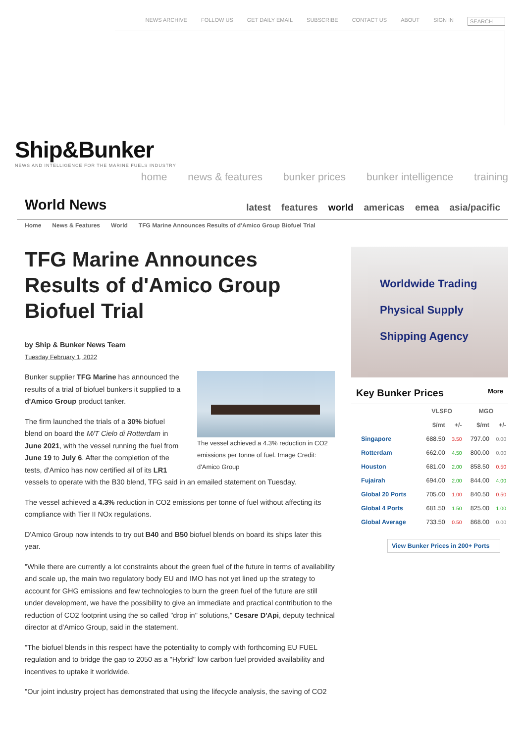NEWS ARCHIVE FOLLOW US GET DAILY EMAIL SUBSCRIBE CONTACT US ABOUT SIGN IN SEARCH
Ship&Bunker
NEWS AND INTELLIGENCE FOR THE MARINE FUELS INDUSTRY
home news & features bunker prices bunker intelligence training
World News
latest features world americas emea asia/pacific
Home News & Features World TFG Marine Announces Results of d'Amico Group Biofuel Trial
TFG Marine Announces Results of d'Amico Group Biofuel Trial
by Ship & Bunker News Team
Tuesday February 1, 2022
The vessel achieved a 4.3% reduction in CO2 emissions per tonne of fuel. Image Credit: d'Amico Group
Bunker supplier TFG Marine has announced the results of a trial of biofuel bunkers it supplied to a d'Amico Group product tanker.
The firm launched the trials of a 30% biofuel blend on board the M/T Cielo di Rotterdam in June 2021, with the vessel running the fuel from June 19 to July 6. After the completion of the tests, d'Amico has now certified all of its LR1 vessels to operate with the B30 blend, TFG said in an emailed statement on Tuesday.
The vessel achieved a 4.3% reduction in CO2 emissions per tonne of fuel without affecting its compliance with Tier II NOx regulations.
D'Amico Group now intends to try out B40 and B50 biofuel blends on board its ships later this year.
"While there are currently a lot constraints about the green fuel of the future in terms of availability and scale up, the main two regulatory body EU and IMO has not yet lined up the strategy to account for GHG emissions and few technologies to burn the green fuel of the future are still under development, we have the possibility to give an immediate and practical contribution to the reduction of CO2 footprint using the so called "drop in" solutions," Cesare D'Api, deputy technical director at d'Amico Group, said in the statement.
"The biofuel blends in this respect have the potentiality to comply with forthcoming EU FUEL regulation and to bridge the gap to 2050 as a "Hybrid" low carbon fuel provided availability and incentives to uptake it worldwide.
"Our joint industry project has demonstrated that using the lifecycle analysis, the saving of CO2
Worldwide Trading
Physical Supply
Shipping Agency
Key Bunker Prices More
| | VLSFO | | MGO | |
| --- | --- | --- | --- | --- |
| | $/mt | +/- | $/mt | +/- |
| Singapore | 688.50 | 3.50 | 797.00 | 0.00 |
| Rotterdam | 662.00 | 4.50 | 800.00 | 0.00 |
| Houston | 681.00 | 2.00 | 858.50 | 0.50 |
| Fujairah | 694.00 | 2.00 | 844.00 | 4.00 |
| Global 20 Ports | 705.00 | 1.00 | 840.50 | 0.50 |
| Global 4 Ports | 681.50 | 1.50 | 825.00 | 1.00 |
| Global Average | 733.50 | 0.50 | 868.00 | 0.00 |
View Bunker Prices in 200+ Ports